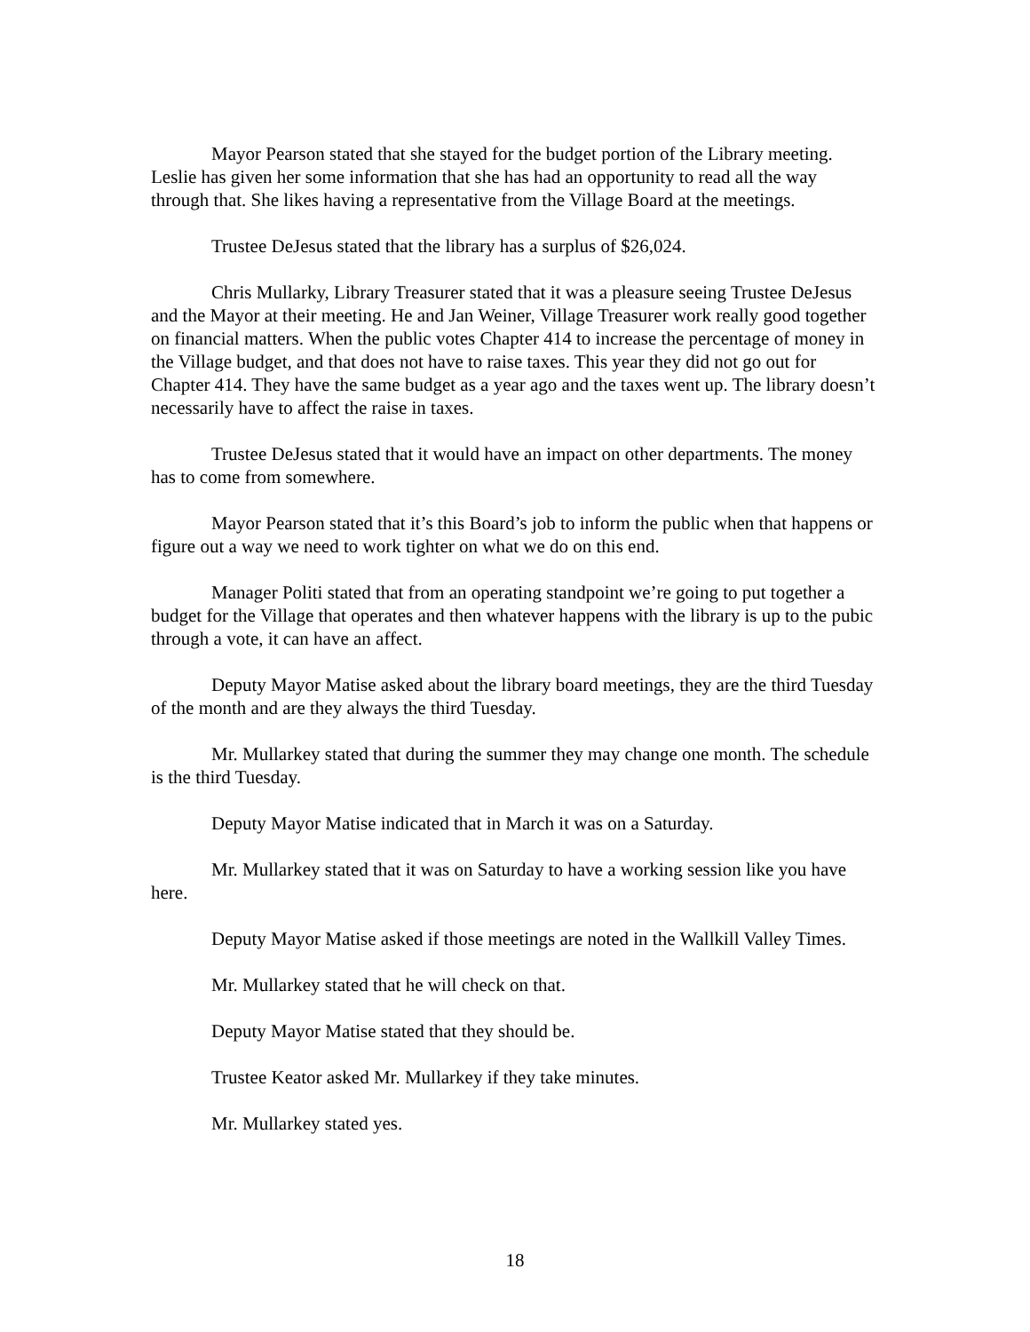Mayor Pearson stated that she stayed for the budget portion of the Library meeting. Leslie has given her some information that she has had an opportunity to read all the way through that. She likes having a representative from the Village Board at the meetings.
Trustee DeJesus stated that the library has a surplus of $26,024.
Chris Mullarky, Library Treasurer stated that it was a pleasure seeing Trustee DeJesus and the Mayor at their meeting. He and Jan Weiner, Village Treasurer work really good together on financial matters. When the public votes Chapter 414 to increase the percentage of money in the Village budget, and that does not have to raise taxes. This year they did not go out for Chapter 414. They have the same budget as a year ago and the taxes went up. The library doesn’t necessarily have to affect the raise in taxes.
Trustee DeJesus stated that it would have an impact on other departments. The money has to come from somewhere.
Mayor Pearson stated that it’s this Board’s job to inform the public when that happens or figure out a way we need to work tighter on what we do on this end.
Manager Politi stated that from an operating standpoint we’re going to put together a budget for the Village that operates and then whatever happens with the library is up to the pubic through a vote, it can have an affect.
Deputy Mayor Matise asked about the library board meetings, they are the third Tuesday of the month and are they always the third Tuesday.
Mr. Mullarkey stated that during the summer they may change one month. The schedule is the third Tuesday.
Deputy Mayor Matise indicated that in March it was on a Saturday.
Mr. Mullarkey stated that it was on Saturday to have a working session like you have here.
Deputy Mayor Matise asked if those meetings are noted in the Wallkill Valley Times.
Mr. Mullarkey stated that he will check on that.
Deputy Mayor Matise stated that they should be.
Trustee Keator asked Mr. Mullarkey if they take minutes.
Mr. Mullarkey stated yes.
18